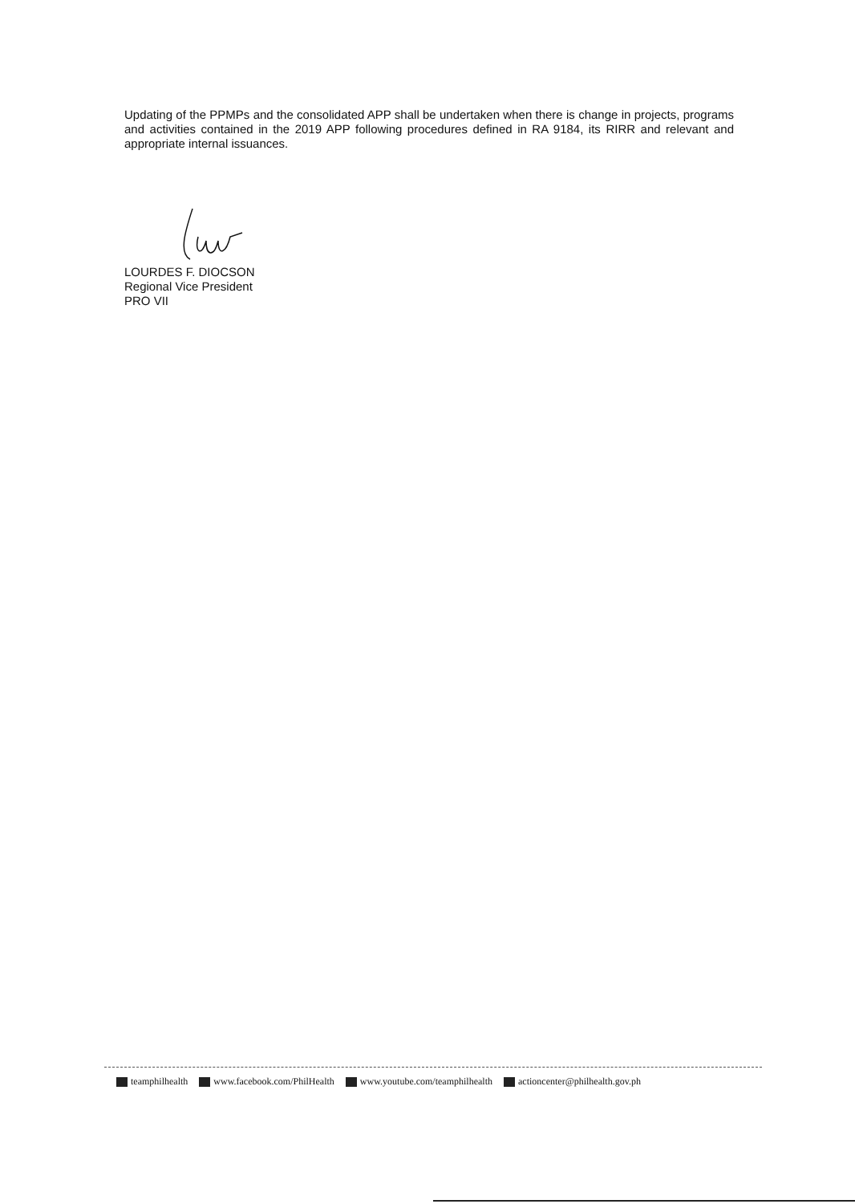Updating of the PPMPs and the consolidated APP shall be undertaken when there is change in projects, programs and activities contained in the 2019 APP following procedures defined in RA 9184, its RIRR and relevant and appropriate internal issuances.
LOURDES F. DIOCSON
Regional Vice President
PRO VII
teamphilhealth www.facebook.com/PhilHealth www.youtube.com/teamphilhealth actioncenter@philhealth.gov.ph